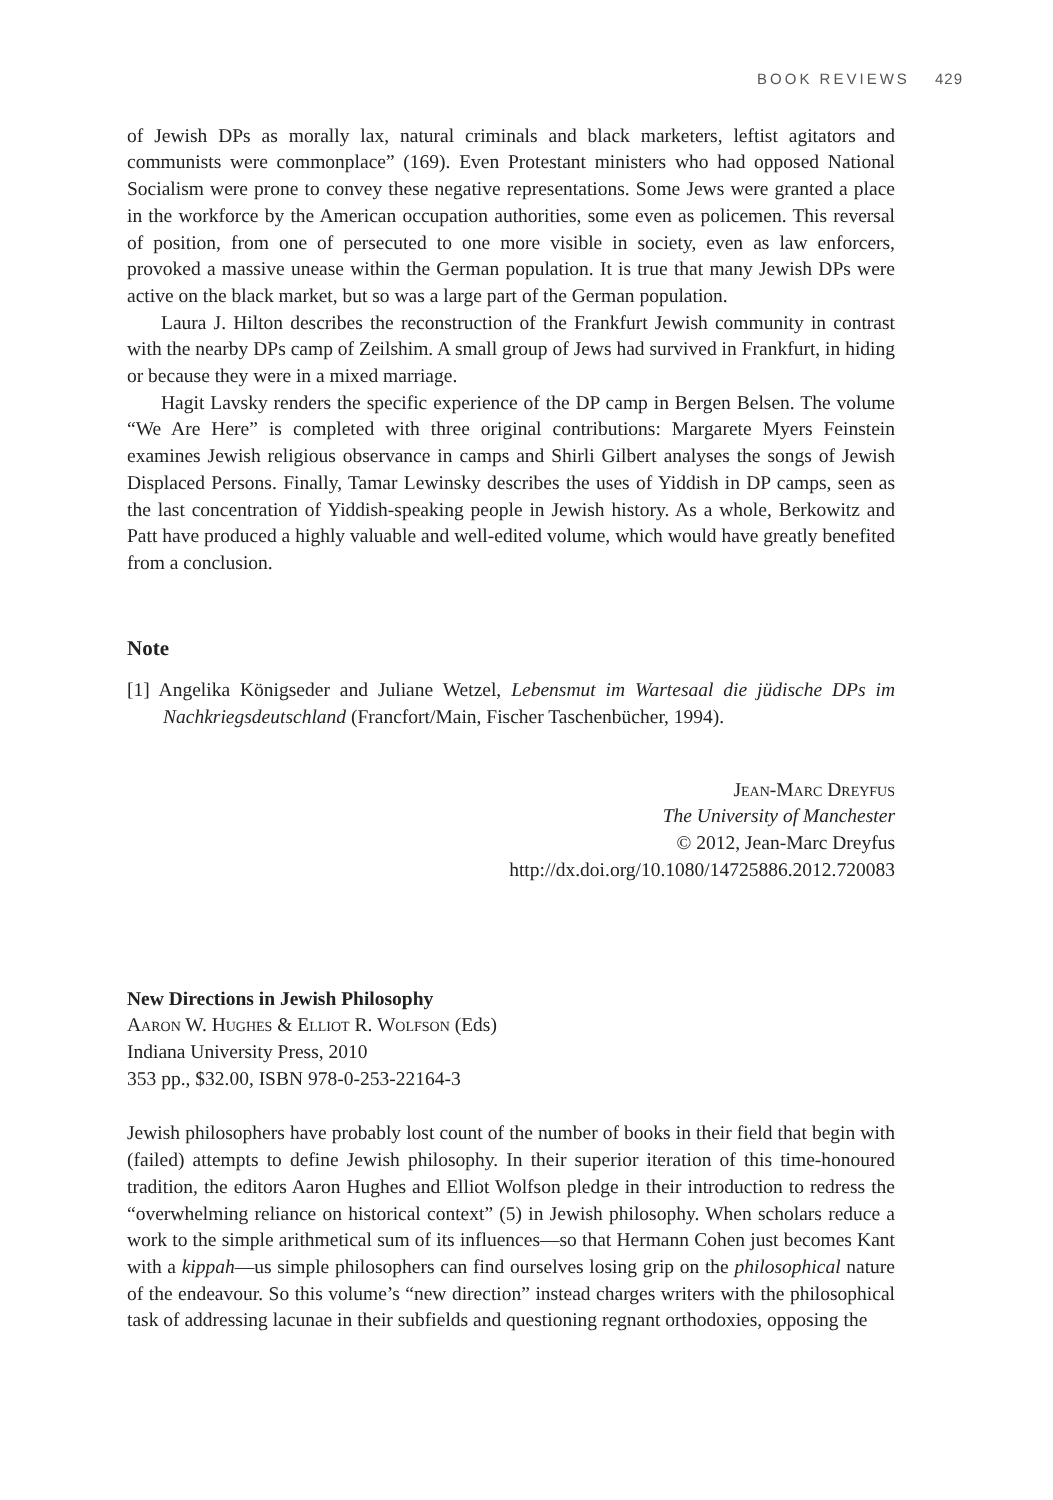BOOK REVIEWS 429
of Jewish DPs as morally lax, natural criminals and black marketers, leftist agitators and communists were commonplace” (169). Even Protestant ministers who had opposed National Socialism were prone to convey these negative representations. Some Jews were granted a place in the workforce by the American occupation authorities, some even as policemen. This reversal of position, from one of persecuted to one more visible in society, even as law enforcers, provoked a massive unease within the German population. It is true that many Jewish DPs were active on the black market, but so was a large part of the German population.
Laura J. Hilton describes the reconstruction of the Frankfurt Jewish community in contrast with the nearby DPs camp of Zeilshim. A small group of Jews had survived in Frankfurt, in hiding or because they were in a mixed marriage.
Hagit Lavsky renders the specific experience of the DP camp in Bergen Belsen. The volume “We Are Here” is completed with three original contributions: Margarete Myers Feinstein examines Jewish religious observance in camps and Shirli Gilbert analyses the songs of Jewish Displaced Persons. Finally, Tamar Lewinsky describes the uses of Yiddish in DP camps, seen as the last concentration of Yiddish-speaking people in Jewish history. As a whole, Berkowitz and Patt have produced a highly valuable and well-edited volume, which would have greatly benefited from a conclusion.
Note
[1] Angelika Königseder and Juliane Wetzel, Lebensmut im Wartesaal die jüdische DPs im Nachkriegsdeutschland (Francfort/Main, Fischer Taschenbücher, 1994).
Jean-Marc Dreyfus
The University of Manchester
© 2012, Jean-Marc Dreyfus
http://dx.doi.org/10.1080/14725886.2012.720083
New Directions in Jewish Philosophy
Aaron W. Hughes & Elliot R. Wolfson (Eds)
Indiana University Press, 2010
353 pp., $32.00, ISBN 978-0-253-22164-3
Jewish philosophers have probably lost count of the number of books in their field that begin with (failed) attempts to define Jewish philosophy. In their superior iteration of this time-honoured tradition, the editors Aaron Hughes and Elliot Wolfson pledge in their introduction to redress the “overwhelming reliance on historical context” (5) in Jewish philosophy. When scholars reduce a work to the simple arithmetical sum of its influences—so that Hermann Cohen just becomes Kant with a kippah—us simple philosophers can find ourselves losing grip on the philosophical nature of the endeavour. So this volume’s “new direction” instead charges writers with the philosophical task of addressing lacunae in their subfields and questioning regnant orthodoxies, opposing the